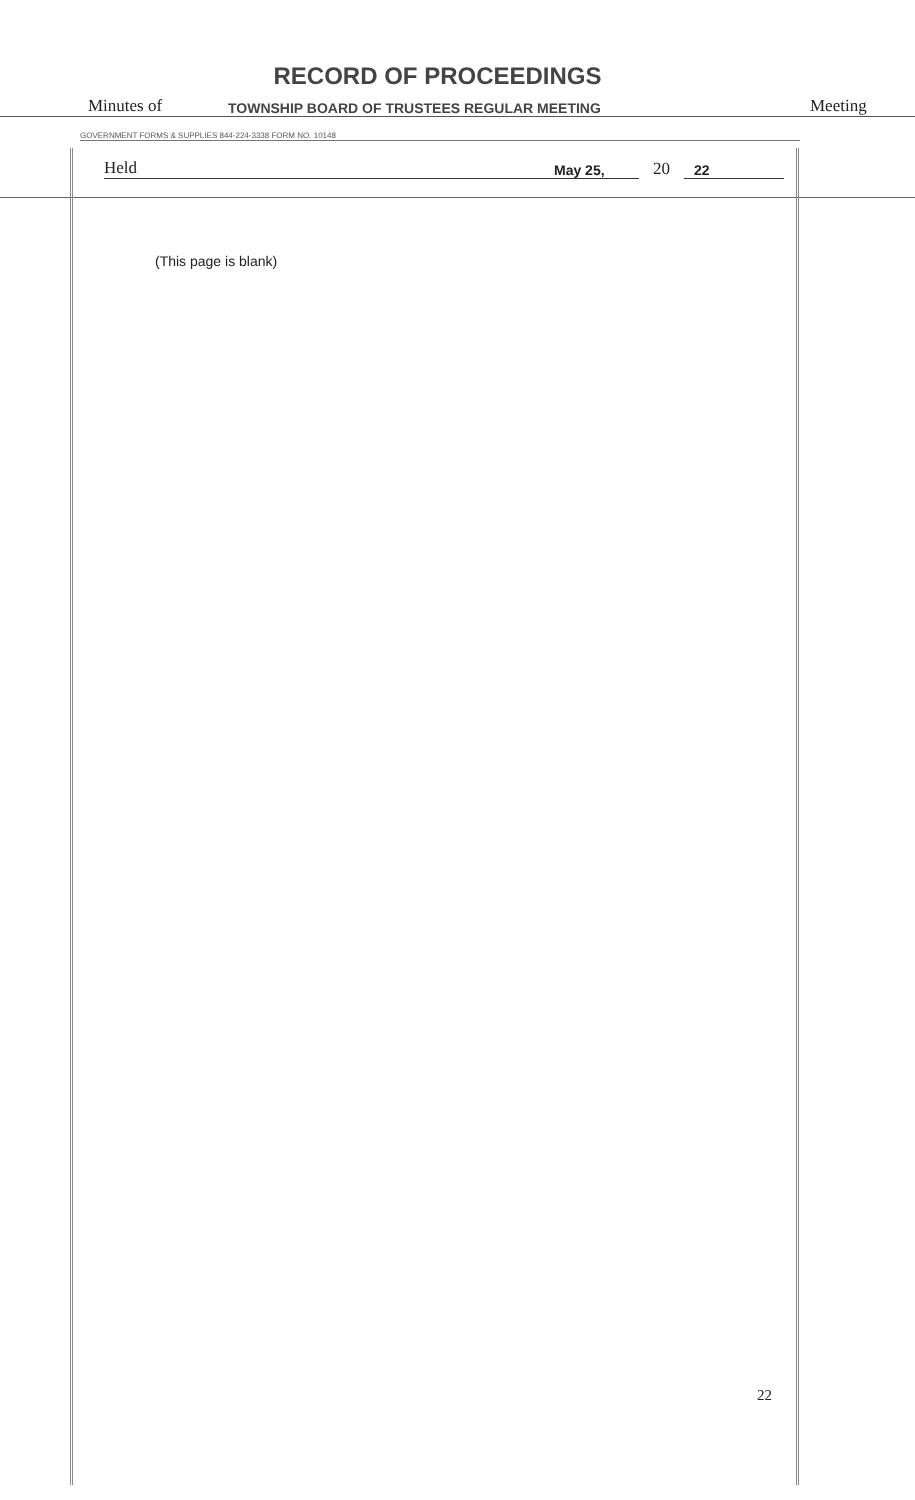RECORD OF PROCEEDINGS
Minutes of TOWNSHIP BOARD OF TRUSTEES REGULAR MEETING Meeting
GOVERNMENT FORMS & SUPPLIES 844-224-3338 FORM NO. 10148
Held May 25, 20 22
(This page is blank)
22